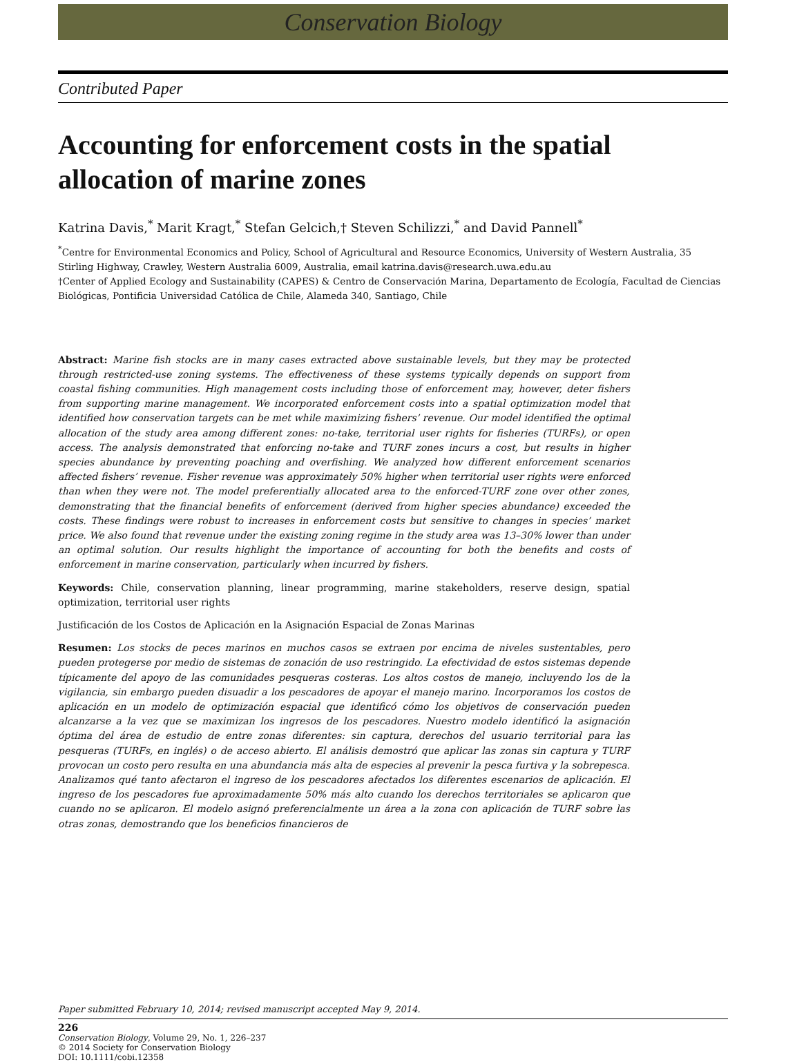Conservation Biology
Contributed Paper
Accounting for enforcement costs in the spatial allocation of marine zones
Katrina Davis,<sup>*</sup> Marit Kragt,<sup>*</sup> Stefan Gelcich,† Steven Schilizzi,<sup>*</sup> and David Pannell<sup>*</sup>
<sup>*</sup> Centre for Environmental Economics and Policy, School of Agricultural and Resource Economics, University of Western Australia, 35 Stirling Highway, Crawley, Western Australia 6009, Australia, email katrina.davis@research.uwa.edu.au
†Center of Applied Ecology and Sustainability (CAPES) & Centro de Conservación Marina, Departamento de Ecología, Facultad de Ciencias Biológicas, Pontificia Universidad Católica de Chile, Alameda 340, Santiago, Chile
Abstract: Marine fish stocks are in many cases extracted above sustainable levels, but they may be protected through restricted-use zoning systems. The effectiveness of these systems typically depends on support from coastal fishing communities. High management costs including those of enforcement may, however, deter fishers from supporting marine management. We incorporated enforcement costs into a spatial optimization model that identified how conservation targets can be met while maximizing fishers’ revenue. Our model identified the optimal allocation of the study area among different zones: no-take, territorial user rights for fisheries (TURFs), or open access. The analysis demonstrated that enforcing no-take and TURF zones incurs a cost, but results in higher species abundance by preventing poaching and overfishing. We analyzed how different enforcement scenarios affected fishers’ revenue. Fisher revenue was approximately 50% higher when territorial user rights were enforced than when they were not. The model preferentially allocated area to the enforced-TURF zone over other zones, demonstrating that the financial benefits of enforcement (derived from higher species abundance) exceeded the costs. These findings were robust to increases in enforcement costs but sensitive to changes in species’ market price. We also found that revenue under the existing zoning regime in the study area was 13–30% lower than under an optimal solution. Our results highlight the importance of accounting for both the benefits and costs of enforcement in marine conservation, particularly when incurred by fishers.
Keywords: Chile, conservation planning, linear programming, marine stakeholders, reserve design, spatial optimization, territorial user rights
Justificación de los Costos de Aplicación en la Asignación Espacial de Zonas Marinas
Resumen: Los stocks de peces marinos en muchos casos se extraen por encima de niveles sustentables, pero pueden protegerse por medio de sistemas de zonación de uso restringido. La efectividad de estos sistemas depende típicamente del apoyo de las comunidades pesqueras costeras. Los altos costos de manejo, incluyendo los de la vigilancia, sin embargo pueden disuadir a los pescadores de apoyar el manejo marino. Incorporamos los costos de aplicación en un modelo de optimización espacial que identificó cómo los objetivos de conservación pueden alcanzarse a la vez que se maximizan los ingresos de los pescadores. Nuestro modelo identificó la asignación óptima del área de estudio de entre zonas diferentes: sin captura, derechos del usuario territorial para las pesqueras (TURFs, en inglés) o de acceso abierto. El análisis demostró que aplicar las zonas sin captura y TURF provocan un costo pero resulta en una abundancia más alta de especies al prevenir la pesca furtiva y la sobrepesca. Analizamos qué tanto afectaron el ingreso de los pescadores afectados los diferentes escenarios de aplicación. El ingreso de los pescadores fue aproximadamente 50% más alto cuando los derechos territoriales se aplicaron que cuando no se aplicaron. El modelo asignó preferencialmente un área a la zona con aplicación de TURF sobre las otras zonas, demostrando que los beneficios financieros de
Paper submitted February 10, 2014; revised manuscript accepted May 9, 2014.
226
Conservation Biology, Volume 29, No. 1, 226–237
© 2014 Society for Conservation Biology
DOI: 10.1111/cobi.12358